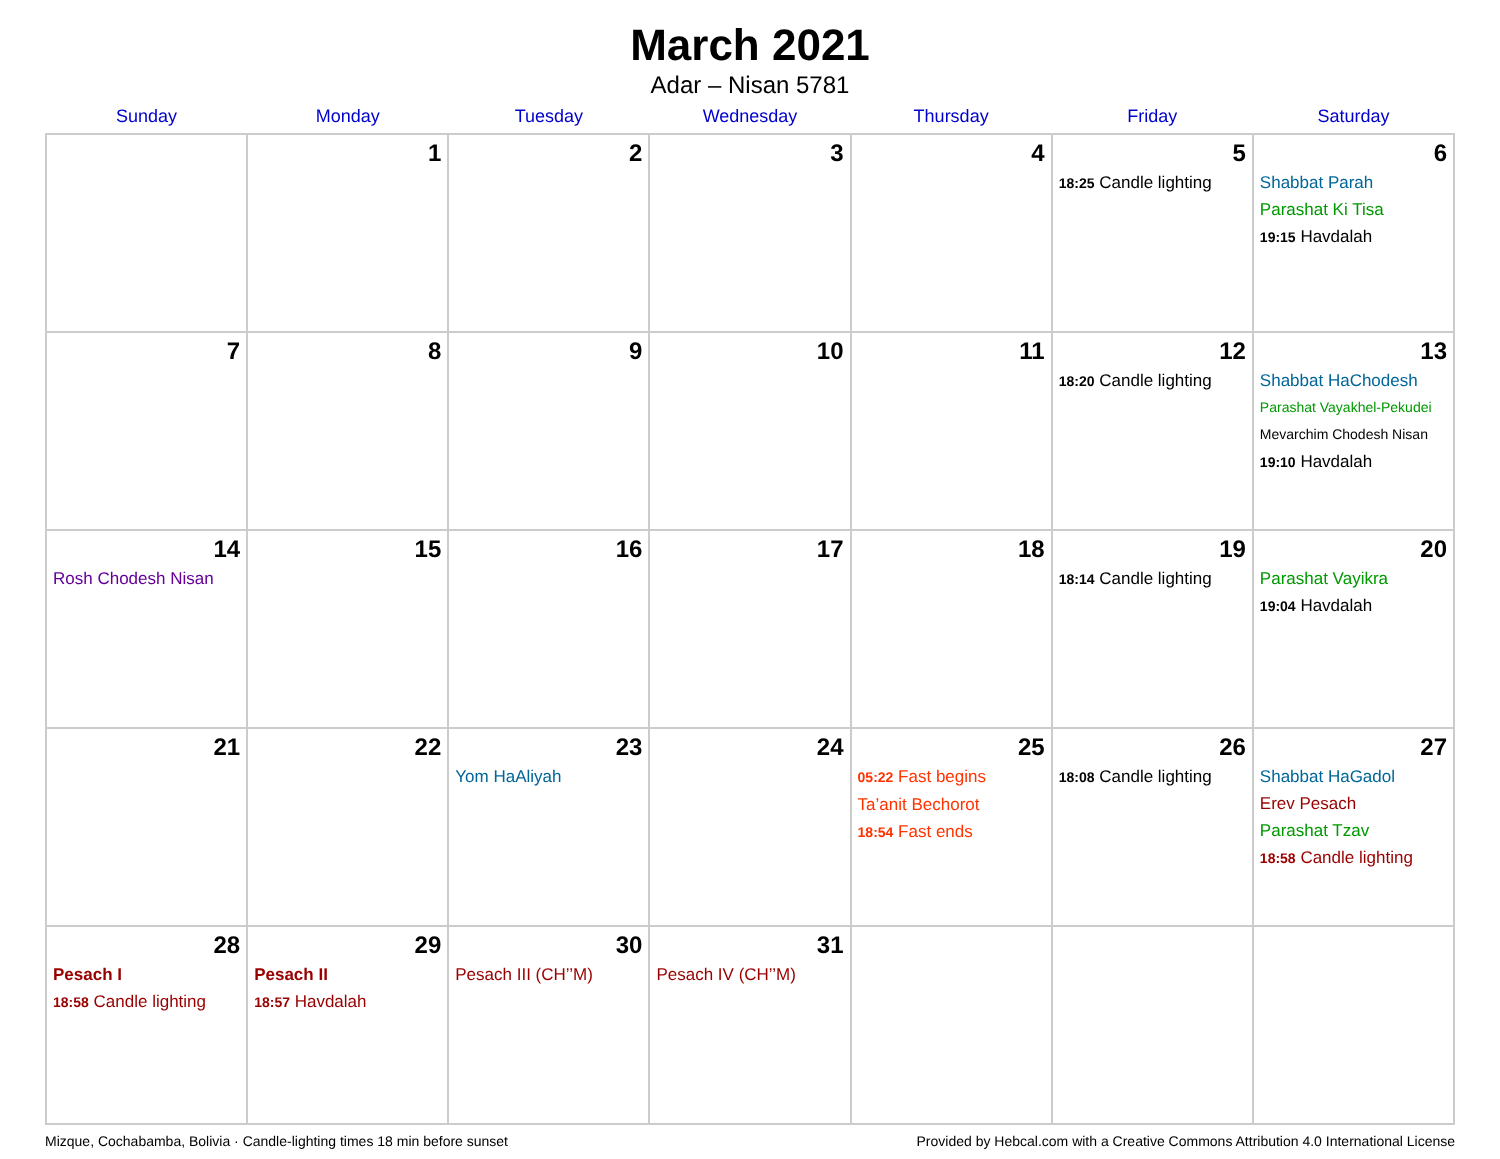March 2021
Adar – Nisan 5781
| Sunday | Monday | Tuesday | Wednesday | Thursday | Friday | Saturday |
| --- | --- | --- | --- | --- | --- | --- |
| | 1 | 2 | 3 | 4 | 5 18:25 Candle lighting | 6 Shabbat Parah Parashat Ki Tisa 19:15 Havdalah |
| 7 | 8 | 9 | 10 | 11 | 12 18:20 Candle lighting | 13 Shabbat HaChodesh Parashat Vayakhel-Pekudei Mevarchim Chodesh Nisan 19:10 Havdalah |
| 14 Rosh Chodesh Nisan | 15 | 16 | 17 | 18 | 19 18:14 Candle lighting | 20 Parashat Vayikra 19:04 Havdalah |
| 21 | 22 | 23 Yom HaAliyah | 24 | 25 05:22 Fast begins Ta’anit Bechorot 18:54 Fast ends | 26 18:08 Candle lighting | 27 Shabbat HaGadol Erev Pesach Parashat Tzav 18:58 Candle lighting |
| 28 Pesach I 18:58 Candle lighting | 29 Pesach II 18:57 Havdalah | 30 Pesach III (CH’’M) | 31 Pesach IV (CH’’M) | | | |
Mizque, Cochabamba, Bolivia · Candle-lighting times 18 min before sunset Provided by Hebcal.com with a Creative Commons Attribution 4.0 International License